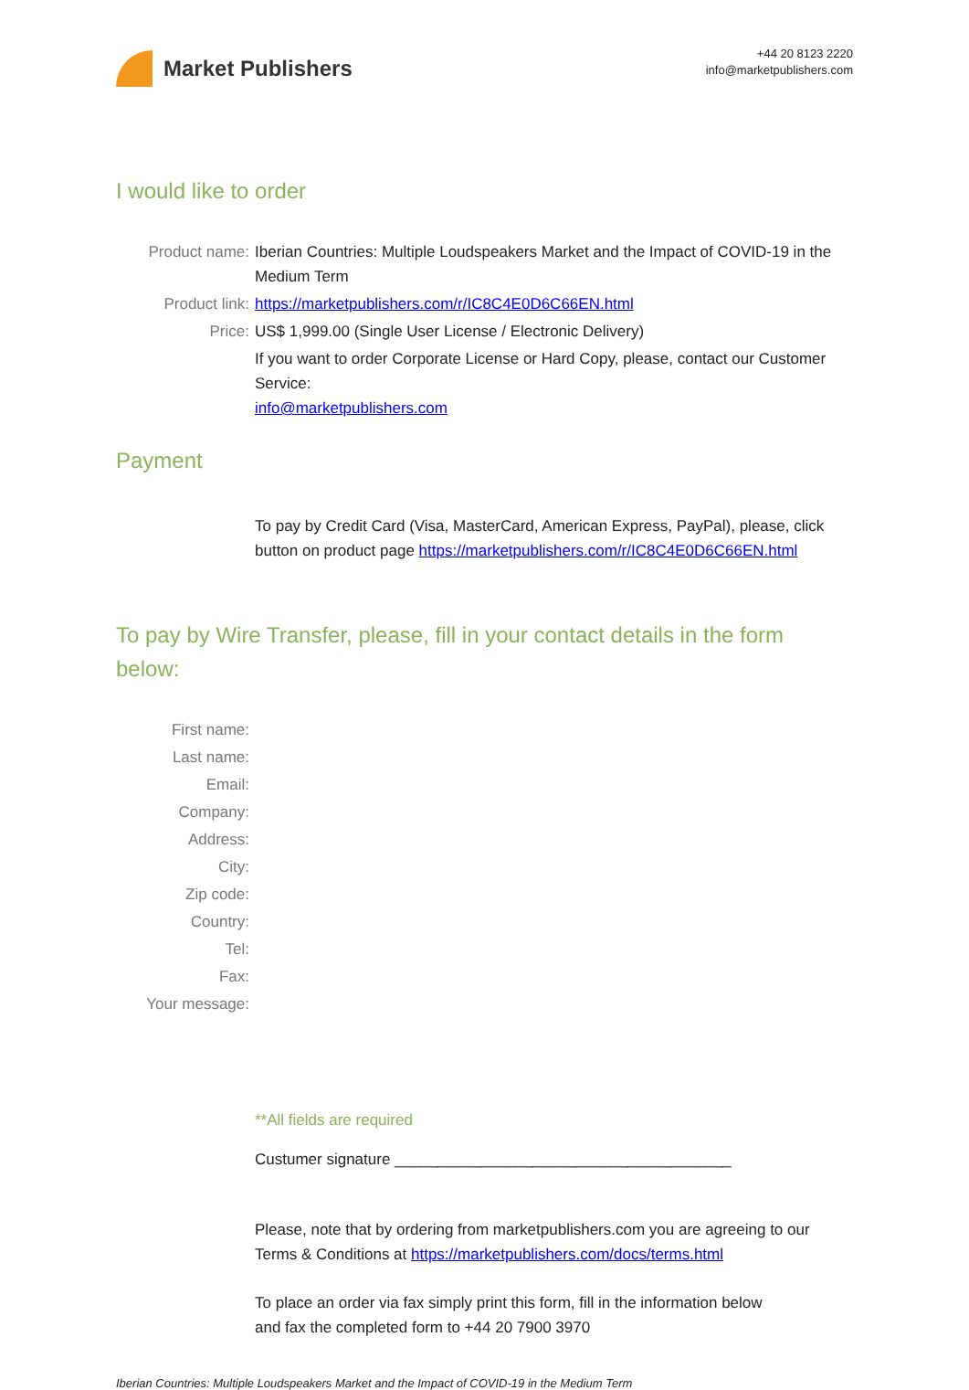Market Publishers
+44 20 8123 2220
info@marketpublishers.com
I would like to order
Product name: Iberian Countries: Multiple Loudspeakers Market and the Impact of COVID-19 in the Medium Term
Product link: https://marketpublishers.com/r/IC8C4E0D6C66EN.html
Price: US$ 1,999.00 (Single User License / Electronic Delivery)
If you want to order Corporate License or Hard Copy, please, contact our Customer Service:
info@marketpublishers.com
Payment
To pay by Credit Card (Visa, MasterCard, American Express, PayPal), please, click button on product page https://marketpublishers.com/r/IC8C4E0D6C66EN.html
To pay by Wire Transfer, please, fill in your contact details in the form below:
First name:
Last name:
Email:
Company:
Address:
City:
Zip code:
Country:
Tel:
Fax:
Your message:
**All fields are required
Custumer signature _______________________________________
Please, note that by ordering from marketpublishers.com you are agreeing to our Terms & Conditions at https://marketpublishers.com/docs/terms.html
To place an order via fax simply print this form, fill in the information below
and fax the completed form to +44 20 7900 3970
Iberian Countries: Multiple Loudspeakers Market and the Impact of COVID-19 in the Medium Term